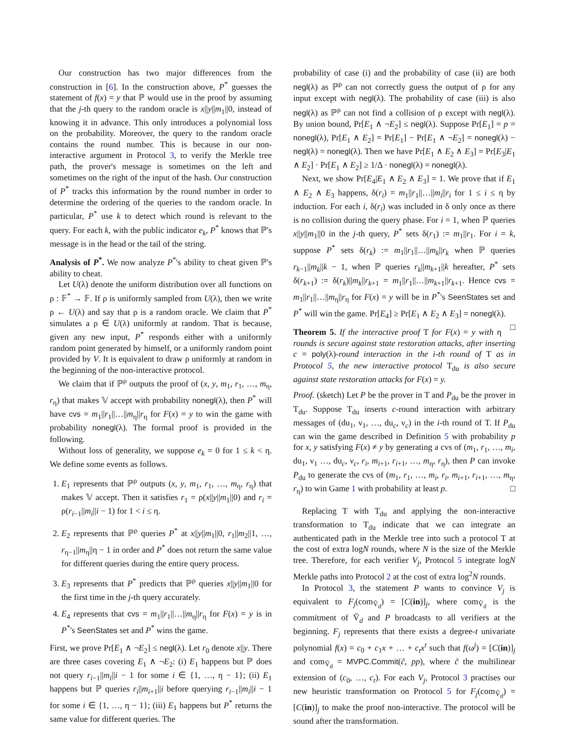Our construction has two major differences from the construction in [6]. In the construction above, P<sup>*</sup> guesses the statement of f(x) = y that ℙ would use in the proof by assuming that the j-th query to the random oracle is x||y||m<sub>1</sub>||0, instead of knowing it in advance. This only introduces a polynomial loss on the probability. Moreover, the query to the random oracle contains the round number. This is because in our non-interactive argument in Protocol 3, to verify the Merkle tree path, the prover's message is sometimes on the left and sometimes on the right of the input of the hash. Our construction of P<sup>*</sup> tracks this information by the round number in order to determine the ordering of the queries to the random oracle. In particular, P<sup>*</sup> use k to detect which round is relevant to the query. For each k, with the public indicator e<sub>k</sub>, P<sup>*</sup> knows that ℙ's message is in the head or the tail of the string.
Analysis of P<sup>*</sup>. We now analyze P<sup>*</sup>'s ability to cheat given ℙ's ability to cheat.
Let U(λ) denote the uniform distribution over all functions on ρ : 𝔽<sup>*</sup> → 𝔽. If ρ is uniformly sampled from U(λ), then we write ρ ← U(λ) and say that ρ is a random oracle. We claim that P<sup>*</sup> simulates a ρ ∈ U(λ) uniformly at random. That is because, given any new input, P<sup>*</sup> responds either with a uniformly random point generated by himself, or a uniformly random point provided by V. It is equivalent to draw ρ uniformly at random in the beginning of the non-interactive protocol.
We claim that if ℙ<sup>ρ</sup> outputs the proof of (x, y, m<sub>1</sub>, r<sub>1</sub>, …, m<sub>η</sub>, r<sub>η</sub>) that makes 𝕍 accept with probability nonegl(λ), then P<sup>*</sup> will have cvs = m<sub>1</sub>||r<sub>1</sub>||…||m<sub>η</sub>||r<sub>η</sub> for F(x) = y to win the game with probability nonegl(λ). The formal proof is provided in the following.
Without loss of generality, we suppose e<sub>k</sub> = 0 for 1 ≤ k < η. We define some events as follows.
1. E<sub>1</sub> represents that ℙ<sup>ρ</sup> outputs (x, y, m<sub>1</sub>, r<sub>1</sub>, …, m<sub>η</sub>, r<sub>η</sub>) that makes 𝕍 accept. Then it satisfies r<sub>1</sub> = ρ(x||y||m<sub>1</sub>||0) and r<sub>i</sub> = ρ(r<sub>i−1</sub>||m<sub>i</sub>||i − 1) for 1 < i ≤ η.
2. E<sub>2</sub> represents that ℙ<sup>ρ</sup> queries P<sup>*</sup> at x||y||m<sub>1</sub>||0, r<sub>1</sub>||m<sub>2</sub>||1, …, r<sub>η−1</sub>||m<sub>η</sub>||η − 1 in order and P<sup>*</sup> does not return the same value for different queries during the entire query process.
3. E<sub>3</sub> represents that P<sup>*</sup> predicts that ℙ<sup>ρ</sup> queries x||y||m<sub>1</sub>||0 for the first time in the j-th query accurately.
4. E<sub>4</sub> represents that cvs = m<sub>1</sub>||r<sub>1</sub>||…||m<sub>η</sub>||r<sub>η</sub> for F(x) = y is in P<sup>*</sup>'s SeenStates set and P<sup>*</sup> wins the game.
First, we prove Pr[E<sub>1</sub> ∧ ¬E<sub>2</sub>] ≤ negl(λ). Let r<sub>0</sub> denote x||y. There are three cases covering E<sub>1</sub> ∧ ¬E<sub>2</sub>: (i) E<sub>1</sub> happens but ℙ does not query r<sub>i−1</sub>||m<sub>i</sub>||i − 1 for some i ∈ {1, …, η − 1}; (ii) E<sub>1</sub> happens but ℙ queries r<sub>i</sub>||m<sub>i+1</sub>||i before querying r<sub>i−1</sub>||m<sub>i</sub>||i − 1 for some i ∈ {1, …, η − 1}; (iii) E<sub>1</sub> happens but P<sup>*</sup> returns the same value for different queries. The
probability of case (i) and the probability of case (ii) are both negl(λ) as ℙ<sup>ρ</sup> can not correctly guess the output of ρ for any input except with negl(λ). The probability of case (iii) is also negl(λ) as ℙ<sup>ρ</sup> can not find a collision of ρ except with negl(λ). By union bound, Pr[E<sub>1</sub> ∧ ¬E<sub>2</sub>] ≤ negl(λ). Suppose Pr[E<sub>1</sub>] = p = nonegl(λ), Pr[E<sub>1</sub> ∧ E<sub>2</sub>] = Pr[E<sub>1</sub>] − Pr[E<sub>1</sub> ∧ ¬E<sub>2</sub>] = nonegl(λ) − negl(λ) = nonegl(λ). Then we have Pr[E<sub>1</sub> ∧ E<sub>2</sub> ∧ E<sub>3</sub>] = Pr[E<sub>3</sub>|E<sub>1</sub> ∧ E<sub>2</sub>] · Pr[E<sub>1</sub> ∧ E<sub>2</sub>] ≥ 1/Δ · nonegl(λ) = nonegl(λ).
Next, we show Pr[E<sub>4</sub>|E<sub>1</sub> ∧ E<sub>2</sub> ∧ E<sub>3</sub>] = 1. We prove that if E<sub>1</sub> ∧ E<sub>2</sub> ∧ E<sub>3</sub> happens, δ(r<sub>i</sub>) = m<sub>1</sub>||r<sub>1</sub>||…||m<sub>i</sub>||r<sub>i</sub> for 1 ≤ i ≤ η by induction. For each i, δ(r<sub>i</sub>) was included in δ only once as there is no collision during the query phase. For i = 1, when ℙ queries x||y||m<sub>1</sub>||0 in the j-th query, P<sup>*</sup> sets δ(r<sub>1</sub>) := m<sub>1</sub>||r<sub>1</sub>. For i = k, suppose P<sup>*</sup> sets δ(r<sub>k</sub>) := m<sub>1</sub>||r<sub>1</sub>||…||m<sub>k</sub>||r<sub>k</sub> when ℙ queries r<sub>k−1</sub>||m<sub>k</sub>||k − 1, when ℙ queries r<sub>k</sub>||m<sub>k+1</sub>||k hereafter, P<sup>*</sup> sets δ(r<sub>k+1</sub>) := δ(r<sub>k</sub>)||m<sub>k</sub>||r<sub>k+1</sub> = m<sub>1</sub>||r<sub>1</sub>||…||m<sub>k+1</sub>||r<sub>k+1</sub>. Hence cvs = m<sub>1</sub>||r<sub>1</sub>||…||m<sub>η</sub>||r<sub>η</sub> for F(x) = y will be in P<sup>*</sup>'s SeenStates set and P<sup>*</sup> will win the game. Pr[E<sub>4</sub>] ≥ Pr[E<sub>1</sub> ∧ E<sub>2</sub> ∧ E<sub>3</sub>] = nonegl(λ). □
Theorem 5. If the interactive proof T for F(x) = y with η rounds is secure against state restoration attacks, after inserting c = poly(λ)-round interaction in the i-th round of T as in Protocol 5, the new interactive protocol T<sub>du</sub> is also secure against state restoration attacks for F(x) = y.
Proof. (sketch) Let P be the prover in T and P<sub>du</sub> be the prover in T<sub>du</sub>. Suppose T<sub>du</sub> inserts c-round interaction with arbitrary messages of (du<sub>1</sub>, ν<sub>1</sub>, …, du<sub>c</sub>, ν<sub>c</sub>) in the i-th round of T. If P<sub>du</sub> can win the game described in Definition 5 with probability p for x, y satisfying F(x) ≠ y by generating a cvs of (m<sub>1</sub>, r<sub>1</sub>, …, m<sub>i</sub>, du<sub>1</sub>, ν<sub>1</sub> …, du<sub>c</sub>, ν<sub>c</sub>, r<sub>i</sub>, m<sub>i+1</sub>, r<sub>i+1</sub>, …, m<sub>η</sub>, r<sub>η</sub>), then P can invoke P<sub>du</sub> to generate the cvs of (m<sub>1</sub>, r<sub>1</sub>, …, m<sub>i</sub>, r<sub>i</sub>, m<sub>i+1</sub>, r<sub>i+1</sub>, …, m<sub>η</sub>, r<sub>η</sub>) to win Game 1 with probability at least p. □
Replacing T with T<sub>du</sub> and applying the non-interactive transformation to T<sub>du</sub> indicate that we can integrate an authenticated path in the Merkle tree into such a protocol T at the cost of extra logN rounds, where N is the size of the Merkle tree. Therefore, for each verifier V<sub>j</sub>, Protocol 5 integrate logN Merkle paths into Protocol 2 at the cost of extra log<sup>2</sup>N rounds.
In Protocol 3, the statement P wants to convince V<sub>j</sub> is equivalent to F<sub>j</sub>(com<sub>Ṽ<sub>d</sub></sub>) = [C(in)]<sub>j</sub>, where com<sub>Ṽ<sub>d</sub></sub> is the commitment of Ṽ<sub>d</sub> and P broadcasts to all verifiers at the beginning. F<sub>j</sub> represents that there exists a degree-t univariate polynomial f(x) = c<sub>0</sub> + c<sub>1</sub>x + … + c<sub>t</sub>x<sup>t</sup> such that f(ω<sup>j</sup>) = [C(in)]<sub>j</sub> and com<sub>Ṽ<sub>d</sub></sub> = MVPC.Commit(c̃, pp), where c̃ the multilinear extension of (c<sub>0</sub>, …, c<sub>t</sub>). For each V<sub>j</sub>, Protocol 3 practises our new heuristic transformation on Protocol 5 for F<sub>j</sub>(com<sub>Ṽ<sub>d</sub></sub>) = [C(in)]<sub>j</sub> to make the proof non-interactive. The protocol will be sound after the transformation.